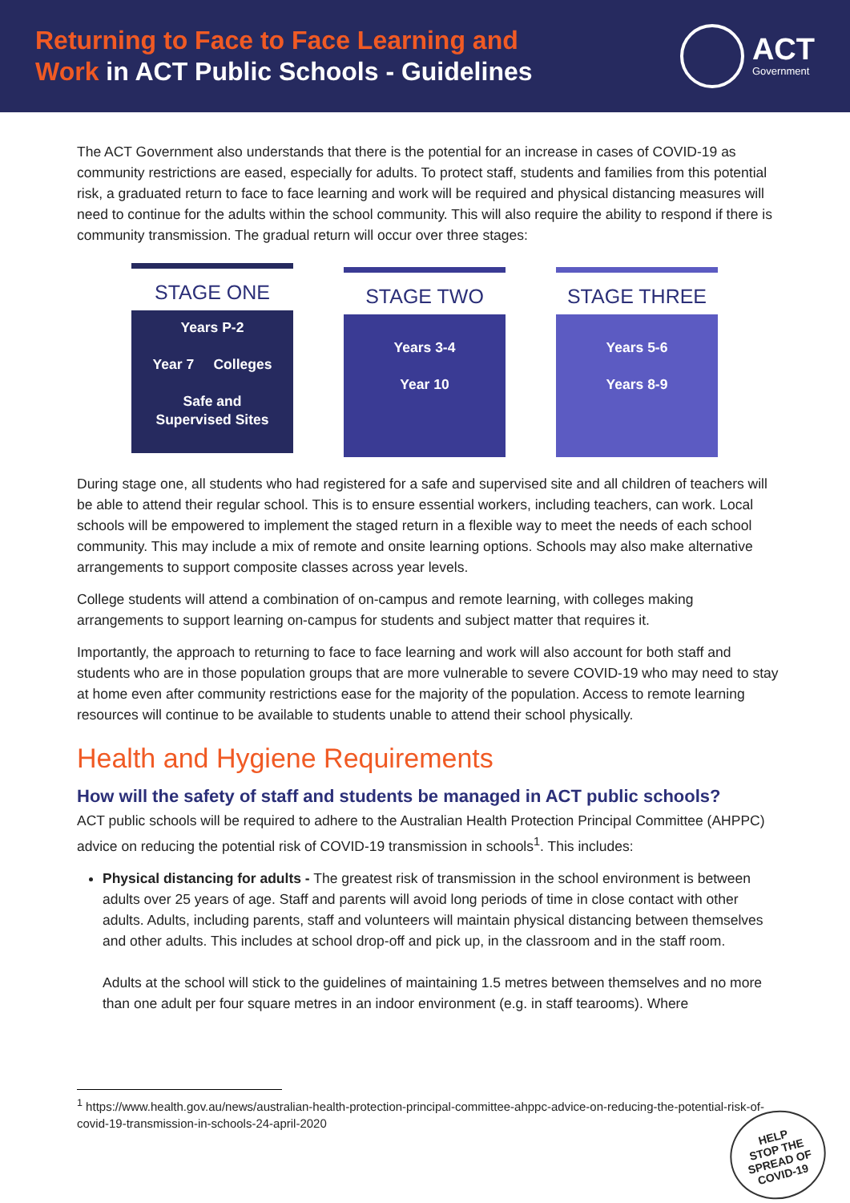Returning to Face to Face Learning and
Work in ACT Public Schools - Guidelines
ACT
Government
The ACT Government also understands that there is the potential for an increase in cases of COVID-19 as community restrictions are eased, especially for adults. To protect staff, students and families from this potential risk, a graduated return to face to face learning and work will be required and physical distancing measures will need to continue for the adults within the school community. This will also require the ability to respond if there is community transmission. The gradual return will occur over three stages:
STAGE ONE
Years P-2
Year 7 Colleges
Safe and
Supervised Sites
STAGE TWO
Years 3-4
Year 10
STAGE THREE
Years 5-6
Years 8-9
During stage one, all students who had registered for a safe and supervised site and all children of teachers will be able to attend their regular school. This is to ensure essential workers, including teachers, can work. Local schools will be empowered to implement the staged return in a flexible way to meet the needs of each school community. This may include a mix of remote and onsite learning options. Schools may also make alternative arrangements to support composite classes across year levels.
College students will attend a combination of on-campus and remote learning, with colleges making arrangements to support learning on-campus for students and subject matter that requires it.
Importantly, the approach to returning to face to face learning and work will also account for both staff and students who are in those population groups that are more vulnerable to severe COVID-19 who may need to stay at home even after community restrictions ease for the majority of the population. Access to remote learning resources will continue to be available to students unable to attend their school physically.
Health and Hygiene Requirements
How will the safety of staff and students be managed in ACT public schools?
ACT public schools will be required to adhere to the Australian Health Protection Principal Committee (AHPPC) advice on reducing the potential risk of COVID-19 transmission in schools<sup>1</sup>. This includes:
Physical distancing for adults - The greatest risk of transmission in the school environment is between adults over 25 years of age. Staff and parents will avoid long periods of time in close contact with other adults. Adults, including parents, staff and volunteers will maintain physical distancing between themselves and other adults. This includes at school drop-off and pick up, in the classroom and in the staff room.
Adults at the school will stick to the guidelines of maintaining 1.5 metres between themselves and no more than one adult per four square metres in an indoor environment (e.g. in staff tearooms). Where
<sup>1</sup> https://www.health.gov.au/news/australian-health-protection-principal-committee-ahppc-advice-on-reducing-the-potential-risk-of-covid-19-transmission-in-schools-24-april-2020
HELP
STOP THE
SPREAD OF
COVID-19